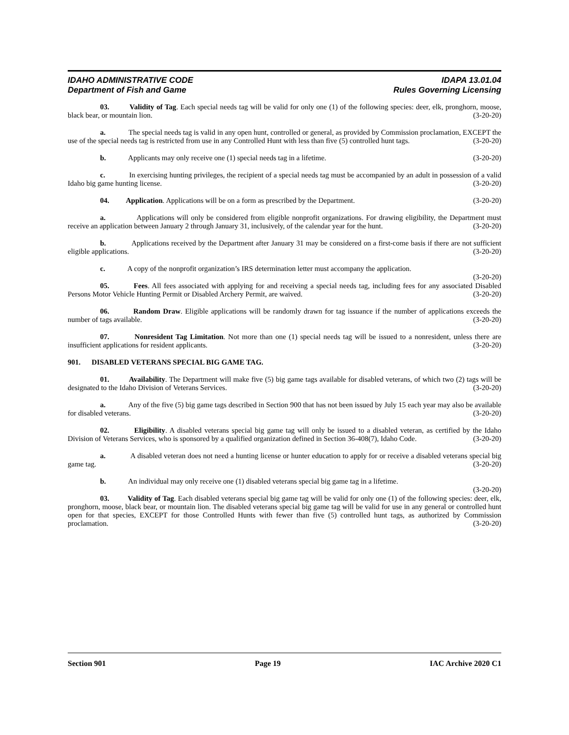IDAHO ADMINISTRATIVE CODE
Department of Fish and Game
IDAPA 13.01.04
Rules Governing Licensing
03. Validity of Tag. Each special needs tag will be valid for only one (1) of the following species: deer, elk, pronghorn, moose, black bear, or mountain lion. (3-20-20)
a. The special needs tag is valid in any open hunt, controlled or general, as provided by Commission proclamation, EXCEPT the use of the special needs tag is restricted from use in any Controlled Hunt with less than five (5) controlled hunt tags. (3-20-20)
b. Applicants may only receive one (1) special needs tag in a lifetime. (3-20-20)
c. In exercising hunting privileges, the recipient of a special needs tag must be accompanied by an adult in possession of a valid Idaho big game hunting license. (3-20-20)
04. Application. Applications will be on a form as prescribed by the Department. (3-20-20)
a. Applications will only be considered from eligible nonprofit organizations. For drawing eligibility, the Department must receive an application between January 2 through January 31, inclusively, of the calendar year for the hunt. (3-20-20)
b. Applications received by the Department after January 31 may be considered on a first-come basis if there are not sufficient eligible applications. (3-20-20)
c. A copy of the nonprofit organization’s IRS determination letter must accompany the application.
(3-20-20)
05. Fees. All fees associated with applying for and receiving a special needs tag, including fees for any associated Disabled Persons Motor Vehicle Hunting Permit or Disabled Archery Permit, are waived. (3-20-20)
06. Random Draw. Eligible applications will be randomly drawn for tag issuance if the number of applications exceeds the number of tags available. (3-20-20)
07. Nonresident Tag Limitation. Not more than one (1) special needs tag will be issued to a nonresident, unless there are insufficient applications for resident applicants. (3-20-20)
901. DISABLED VETERANS SPECIAL BIG GAME TAG.
01. Availability. The Department will make five (5) big game tags available for disabled veterans, of which two (2) tags will be designated to the Idaho Division of Veterans Services. (3-20-20)
a. Any of the five (5) big game tags described in Section 900 that has not been issued by July 15 each year may also be available for disabled veterans. (3-20-20)
02. Eligibility. A disabled veterans special big game tag will only be issued to a disabled veteran, as certified by the Idaho Division of Veterans Services, who is sponsored by a qualified organization defined in Section 36-408(7), Idaho Code. (3-20-20)
a. A disabled veteran does not need a hunting license or hunter education to apply for or receive a disabled veterans special big game tag. (3-20-20)
b. An individual may only receive one (1) disabled veterans special big game tag in a lifetime.
(3-20-20)
03. Validity of Tag. Each disabled veterans special big game tag will be valid for only one (1) of the following species: deer, elk, pronghorn, moose, black bear, or mountain lion. The disabled veterans special big game tag will be valid for use in any general or controlled hunt open for that species, EXCEPT for those Controlled Hunts with fewer than five (5) controlled hunt tags, as authorized by Commission proclamation. (3-20-20)
Section 901 Page 19 IAC Archive 2020 C1